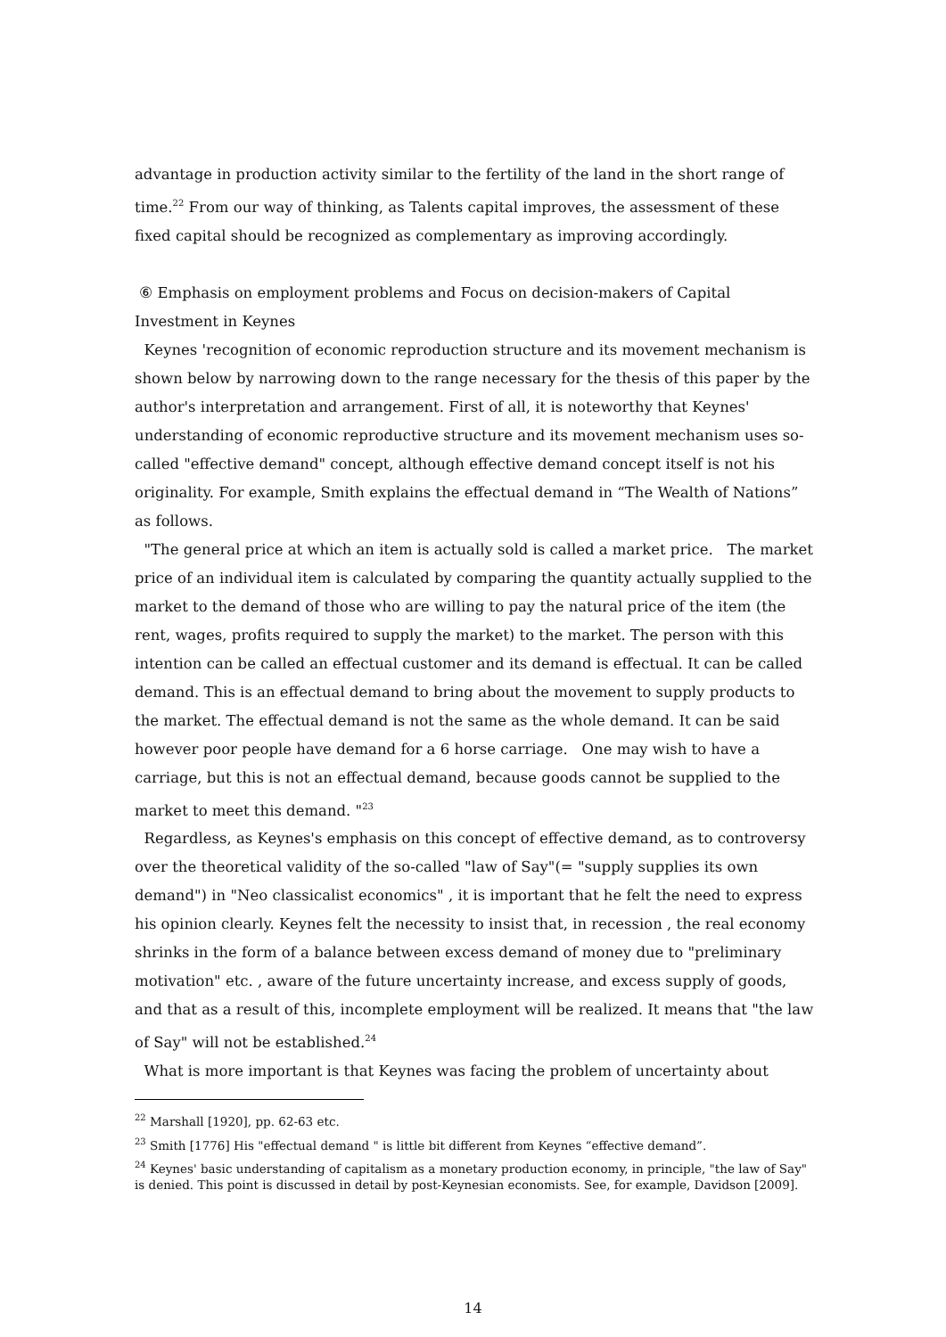advantage in production activity similar to the fertility of the land in the short range of time.<sup>22</sup> From our way of thinking, as Talents capital improves, the assessment of these fixed capital should be recognized as complementary as improving accordingly.
⑥ Emphasis on employment problems and Focus on decision-makers of Capital Investment in Keynes
Keynes 'recognition of economic reproduction structure and its movement mechanism is shown below by narrowing down to the range necessary for the thesis of this paper by the author's interpretation and arrangement. First of all, it is noteworthy that Keynes' understanding of economic reproductive structure and its movement mechanism uses so-called "effective demand" concept, although effective demand concept itself is not his originality. For example, Smith explains the effectual demand in “The Wealth of Nations” as follows.
"The general price at which an item is actually sold is called a market price. The market price of an individual item is calculated by comparing the quantity actually supplied to the market to the demand of those who are willing to pay the natural price of the item (the rent, wages, profits required to supply the market) to the market. The person with this intention can be called an effectual customer and its demand is effectual. It can be called demand. This is an effectual demand to bring about the movement to supply products to the market. The effectual demand is not the same as the whole demand. It can be said however poor people have demand for a 6 horse carriage. One may wish to have a carriage, but this is not an effectual demand, because goods cannot be supplied to the market to meet this demand. "<sup>23</sup>
Regardless, as Keynes's emphasis on this concept of effective demand, as to controversy over the theoretical validity of the so-called "law of Say"(= "supply supplies its own demand") in "Neo classicalist economics" , it is important that he felt the need to express his opinion clearly. Keynes felt the necessity to insist that, in recession , the real economy shrinks in the form of a balance between excess demand of money due to "preliminary motivation" etc. , aware of the future uncertainty increase, and excess supply of goods, and that as a result of this, incomplete employment will be realized. It means that "the law of Say" will not be established.<sup>24</sup>
What is more important is that Keynes was facing the problem of uncertainty about
<sup>22</sup> Marshall [1920], pp. 62-63 etc.
<sup>23</sup> Smith [1776] His "effectual demand " is little bit different from Keynes “effective demand”.
<sup>24</sup> Keynes' basic understanding of capitalism as a monetary production economy, in principle, "the law of Say" is denied. This point is discussed in detail by post-Keynesian economists. See, for example, Davidson [2009].
14